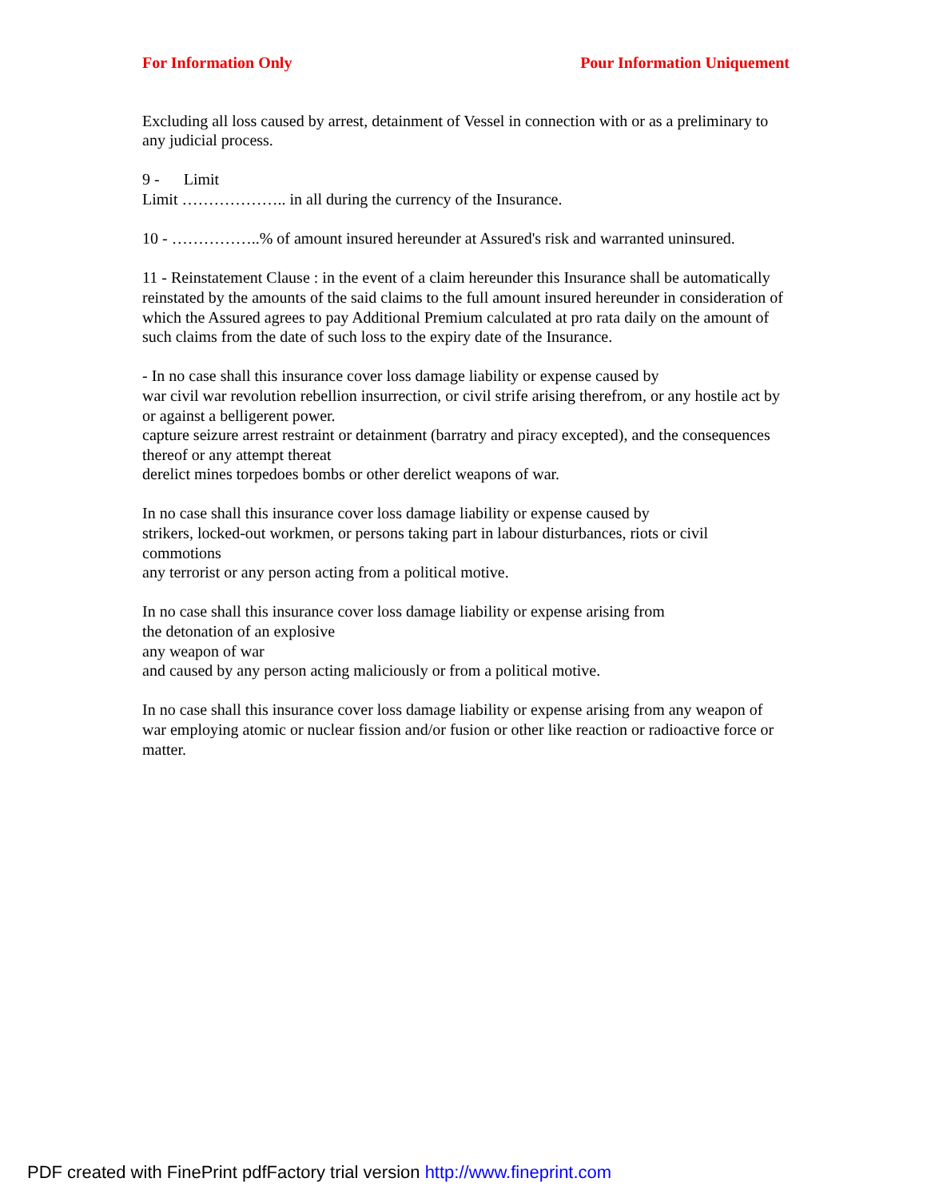For Information Only Pour Information Uniquement
Excluding all loss caused by arrest, detainment of Vessel in connection with or as a preliminary to any judicial process.
9 - Limit
Limit ……………….. in all during the currency of the Insurance.
10 - ……………..% of amount insured hereunder at Assured's risk and warranted uninsured.
11 - Reinstatement Clause : in the event of a claim hereunder this Insurance shall be automatically reinstated by the amounts of the said claims to the full amount insured hereunder in consideration of which the Assured agrees to pay Additional Premium calculated at pro rata daily on the amount of such claims from the date of such loss to the expiry date of the Insurance.
- In no case shall this insurance cover loss damage liability or expense caused by
war civil war revolution rebellion insurrection, or civil strife arising therefrom, or any hostile act by or against a belligerent power.
capture seizure arrest restraint or detainment (barratry and piracy excepted), and the consequences thereof or any attempt thereat
derelict mines torpedoes bombs or other derelict weapons of war.
In no case shall this insurance cover loss damage liability or expense caused by
strikers, locked-out workmen, or persons taking part in labour disturbances, riots or civil commotions
any terrorist or any person acting from a political motive.
In no case shall this insurance cover loss damage liability or expense arising from
the detonation of an explosive
any weapon of war
and caused by any person acting maliciously or from a political motive.
In no case shall this insurance cover loss damage liability or expense arising from any weapon of war employing atomic or nuclear fission and/or fusion or other like reaction or radioactive force or matter.
PDF created with FinePrint pdfFactory trial version http://www.fineprint.com